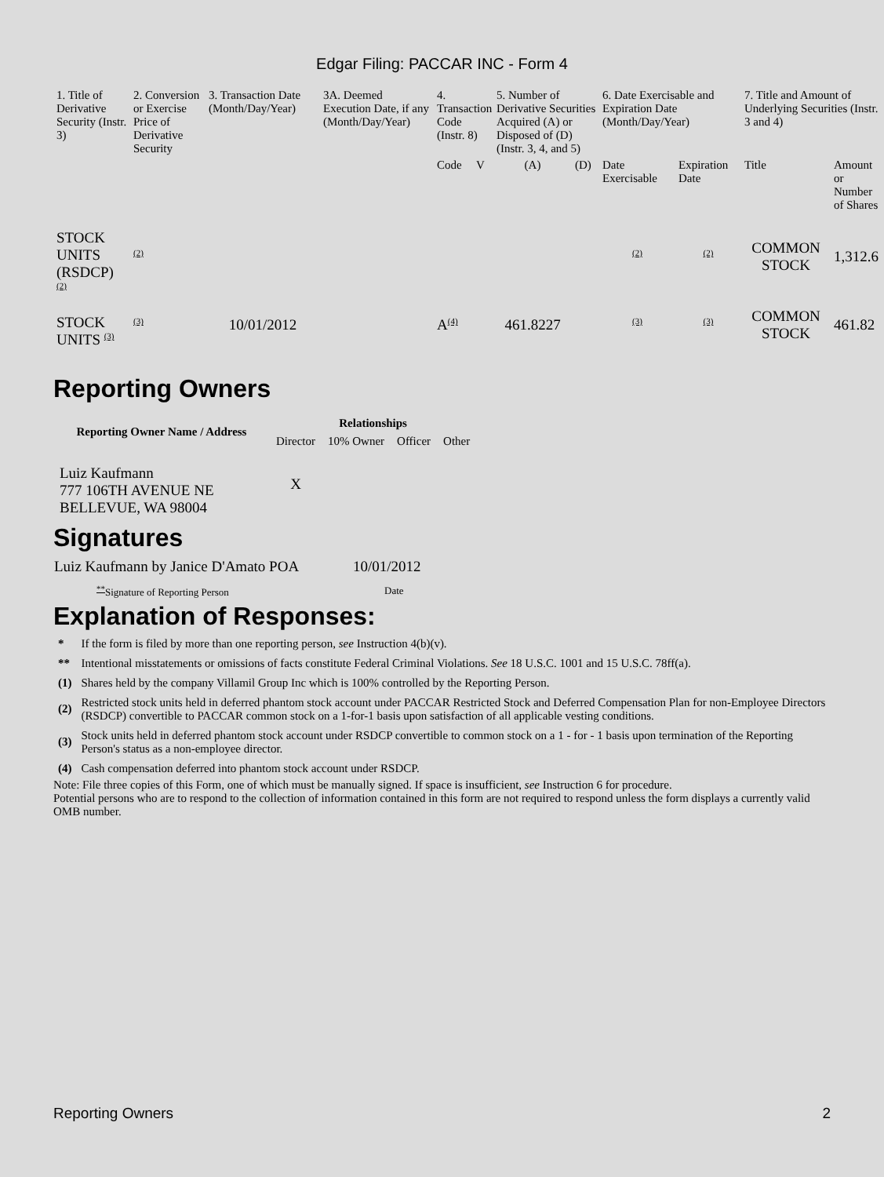Edgar Filing: PACCAR INC - Form 4
| 1. Title of Derivative Security (Instr. 3) | 2. Conversion or Exercise Price of Derivative Security | 3. Transaction Date (Month/Day/Year) | 3A. Deemed Execution Date, if any (Month/Day/Year) | 4. Transaction Code (Instr. 8) | | 5. Number of Derivative Securities Acquired (A) or Disposed of (D) (Instr. 3, 4, and 5) | | 6. Date Exercisable and Expiration Date (Month/Day/Year) | | 7. Title and Amount of Underlying Securities (Instr. 3 and 4) | |
| --- | --- | --- | --- | --- | --- | --- | --- | --- | --- | --- | --- |
| | | | | Code | V | (A) | (D) | Date Exercisable | Expiration Date | Title | Amount or Number of Shares |
| STOCK UNITS (RSDCP) <sup>(2)</sup> | <sup>(2)</sup> | | | | | | | <sup>(2)</sup> | <sup>(2)</sup> | COMMON STOCK | 1,312.6 |
| STOCK UNITS <sup>(3)</sup> | <sup>(3)</sup> | 10/01/2012 | | A<sup>(4)</sup> | | 461.8227 | | <sup>(3)</sup> | <sup>(3)</sup> | COMMON STOCK | 461.82 |
Reporting Owners
| Reporting Owner Name / Address | Relationships | | | |
| --- | --- | --- | --- | --- |
| | Director | 10% Owner | Officer | Other |
| Luiz Kaufmann 777 106TH AVENUE NE BELLEVUE, WA 98004 | X | | | |
Signatures
| Luiz Kaufmann by Janice D'Amato POA | 10/01/2012 |
| <sup>**</sup> Signature of Reporting Person | Date |
Explanation of Responses:
| * | If the form is filed by more than one reporting person, see Instruction 4(b)(v). |
| ** | Intentional misstatements or omissions of facts constitute Federal Criminal Violations. See 18 U.S.C. 1001 and 15 U.S.C. 78ff(a). |
| (1) | Shares held by the company Villamil Group Inc which is 100% controlled by the Reporting Person. |
| (2) | Restricted stock units held in deferred phantom stock account under PACCAR Restricted Stock and Deferred Compensation Plan for non-Employee Directors (RSDCP) convertible to PACCAR common stock on a 1-for-1 basis upon satisfaction of all applicable vesting conditions. |
| (3) | Stock units held in deferred phantom stock account under RSDCP convertible to common stock on a 1 - for - 1 basis upon termination of the Reporting Person's status as a non-employee director. |
| (4) | Cash compensation deferred into phantom stock account under RSDCP. |
Note: File three copies of this Form, one of which must be manually signed. If space is insufficient, see Instruction 6 for procedure.
Potential persons who are to respond to the collection of information contained in this form are not required to respond unless the form displays a currently valid OMB number.
Reporting Owners 2